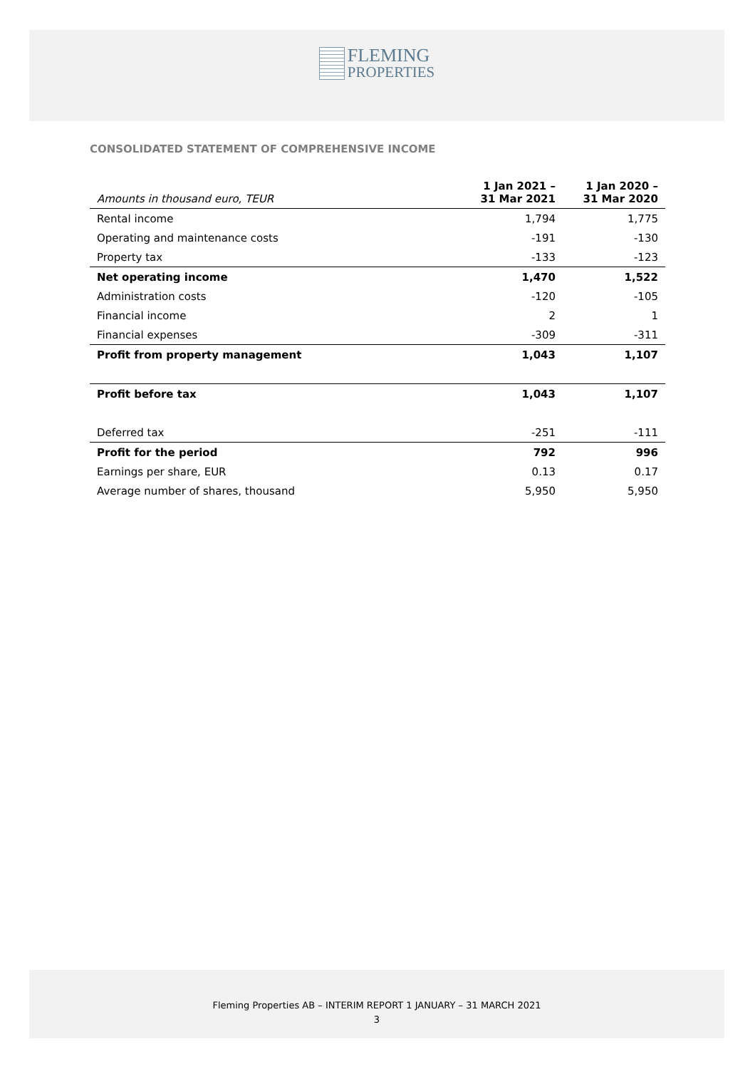FLEMING
PROPERTIES
CONSOLIDATED STATEMENT OF COMPREHENSIVE INCOME
| Amounts in thousand euro, TEUR | 1 Jan 2021 – 31 Mar 2021 | 1 Jan 2020 – 31 Mar 2020 |
| --- | --- | --- |
| Rental income | 1,794 | 1,775 |
| Operating and maintenance costs | -191 | -130 |
| Property tax | -133 | -123 |
| Net operating income | 1,470 | 1,522 |
| Administration costs | -120 | -105 |
| Financial income | 2 | 1 |
| Financial expenses | -309 | -311 |
| Profit from property management | 1,043 | 1,107 |
| Profit before tax | 1,043 | 1,107 |
| Deferred tax | -251 | -111 |
| Profit for the period | 792 | 996 |
| Earnings per share, EUR | 0.13 | 0.17 |
| Average number of shares, thousand | 5,950 | 5,950 |
Fleming Properties AB – INTERIM REPORT 1 JANUARY – 31 MARCH 2021
3